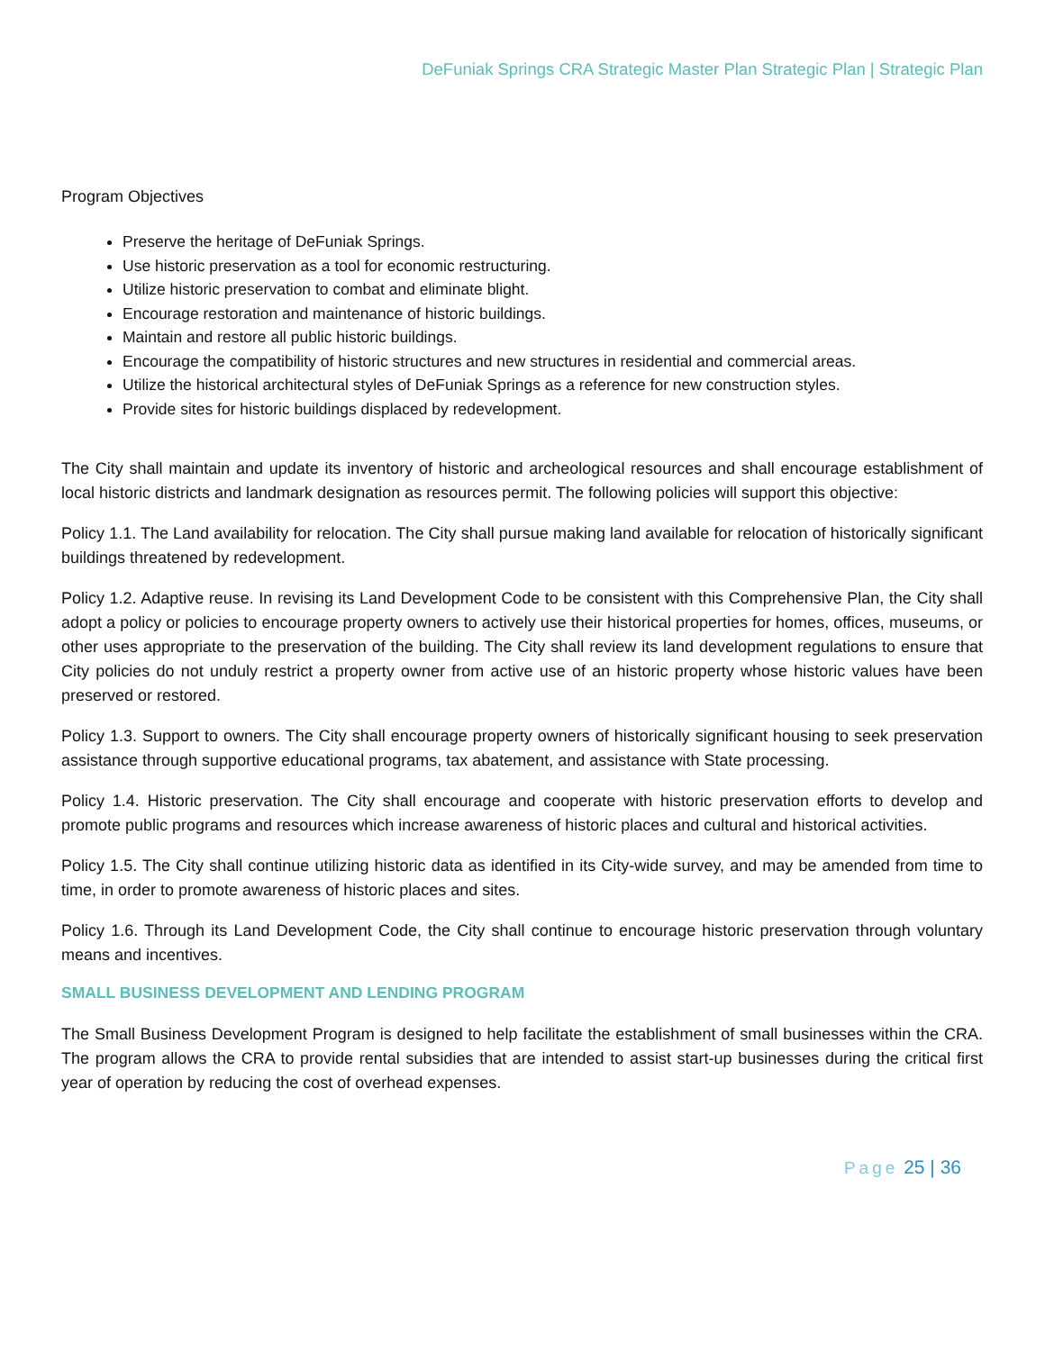DeFuniak Springs CRA Strategic Master Plan Strategic Plan | Strategic Plan
Program Objectives
Preserve the heritage of DeFuniak Springs.
Use historic preservation as a tool for economic restructuring.
Utilize historic preservation to combat and eliminate blight.
Encourage restoration and maintenance of historic buildings.
Maintain and restore all public historic buildings.
Encourage the compatibility of historic structures and new structures in residential and commercial areas.
Utilize the historical architectural styles of DeFuniak Springs as a reference for new construction styles.
Provide sites for historic buildings displaced by redevelopment.
The City shall maintain and update its inventory of historic and archeological resources and shall encourage establishment of local historic districts and landmark designation as resources permit. The following policies will support this objective:
Policy 1.1. The Land availability for relocation. The City shall pursue making land available for relocation of historically significant buildings threatened by redevelopment.
Policy 1.2. Adaptive reuse. In revising its Land Development Code to be consistent with this Comprehensive Plan, the City shall adopt a policy or policies to encourage property owners to actively use their historical properties for homes, offices, museums, or other uses appropriate to the preservation of the building. The City shall review its land development regulations to ensure that City policies do not unduly restrict a property owner from active use of an historic property whose historic values have been preserved or restored.
Policy 1.3. Support to owners. The City shall encourage property owners of historically significant housing to seek preservation assistance through supportive educational programs, tax abatement, and assistance with State processing.
Policy 1.4. Historic preservation. The City shall encourage and cooperate with historic preservation efforts to develop and promote public programs and resources which increase awareness of historic places and cultural and historical activities.
Policy 1.5. The City shall continue utilizing historic data as identified in its City-wide survey, and may be amended from time to time, in order to promote awareness of historic places and sites.
Policy 1.6. Through its Land Development Code, the City shall continue to encourage historic preservation through voluntary means and incentives.
SMALL BUSINESS DEVELOPMENT AND LENDING PROGRAM
The Small Business Development Program is designed to help facilitate the establishment of small businesses within the CRA. The program allows the CRA to provide rental subsidies that are intended to assist start-up businesses during the critical first year of operation by reducing the cost of overhead expenses.
Page 25 | 36